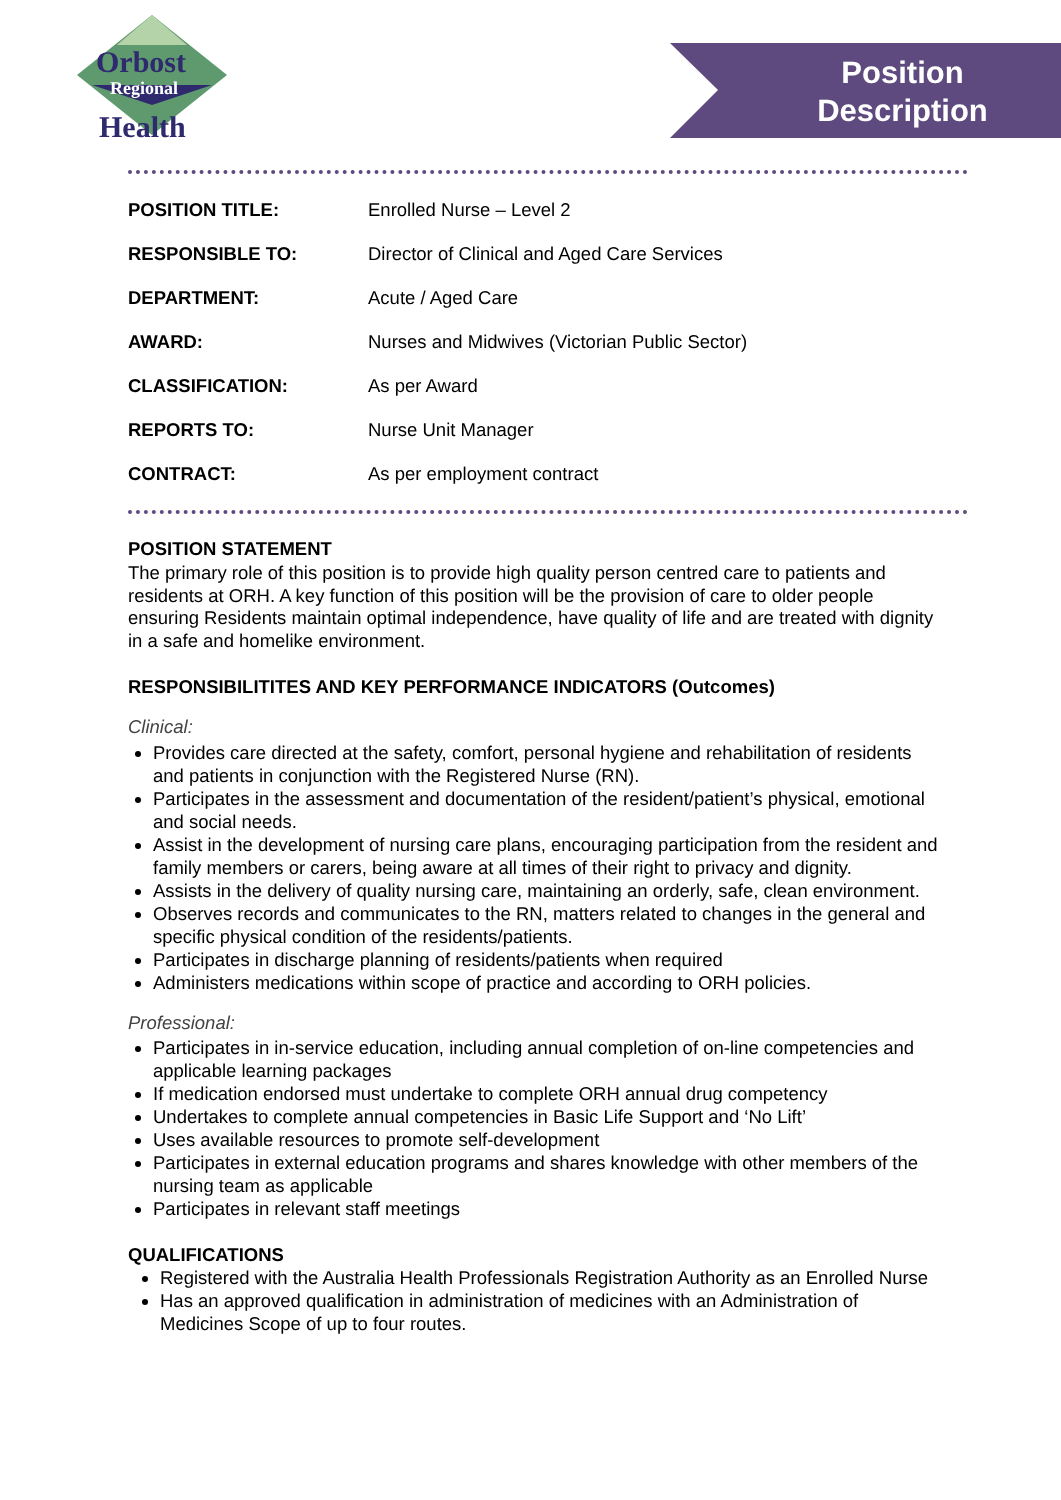Orbost
Regional
Health
Position Description
| POSITION TITLE: | Enrolled Nurse – Level 2 |
| RESPONSIBLE TO: | Director of Clinical and Aged Care Services |
| DEPARTMENT: | Acute / Aged Care |
| AWARD: | Nurses and Midwives (Victorian Public Sector) |
| CLASSIFICATION: | As per Award |
| REPORTS TO: | Nurse Unit Manager |
| CONTRACT: | As per employment contract |
POSITION STATEMENT
The primary role of this position is to provide high quality person centred care to patients and residents at ORH. A key function of this position will be the provision of care to older people ensuring Residents maintain optimal independence, have quality of life and are treated with dignity in a safe and homelike environment.
RESPONSIBILITITES AND KEY PERFORMANCE INDICATORS (Outcomes)
Clinical:
Provides care directed at the safety, comfort, personal hygiene and rehabilitation of residents and patients in conjunction with the Registered Nurse (RN).
Participates in the assessment and documentation of the resident/patient’s physical, emotional and social needs.
Assist in the development of nursing care plans, encouraging participation from the resident and family members or carers, being aware at all times of their right to privacy and dignity.
Assists in the delivery of quality nursing care, maintaining an orderly, safe, clean environment.
Observes records and communicates to the RN, matters related to changes in the general and specific physical condition of the residents/patients.
Participates in discharge planning of residents/patients when required
Administers medications within scope of practice and according to ORH policies.
Professional:
Participates in in-service education, including annual completion of on-line competencies and applicable learning packages
If medication endorsed must undertake to complete ORH annual drug competency
Undertakes to complete annual competencies in Basic Life Support and ‘No Lift’
Uses available resources to promote self-development
Participates in external education programs and shares knowledge with other members of the nursing team as applicable
Participates in relevant staff meetings
QUALIFICATIONS
Registered with the Australia Health Professionals Registration Authority as an Enrolled Nurse
Has an approved qualification in administration of medicines with an Administration of Medicines Scope of up to four routes.